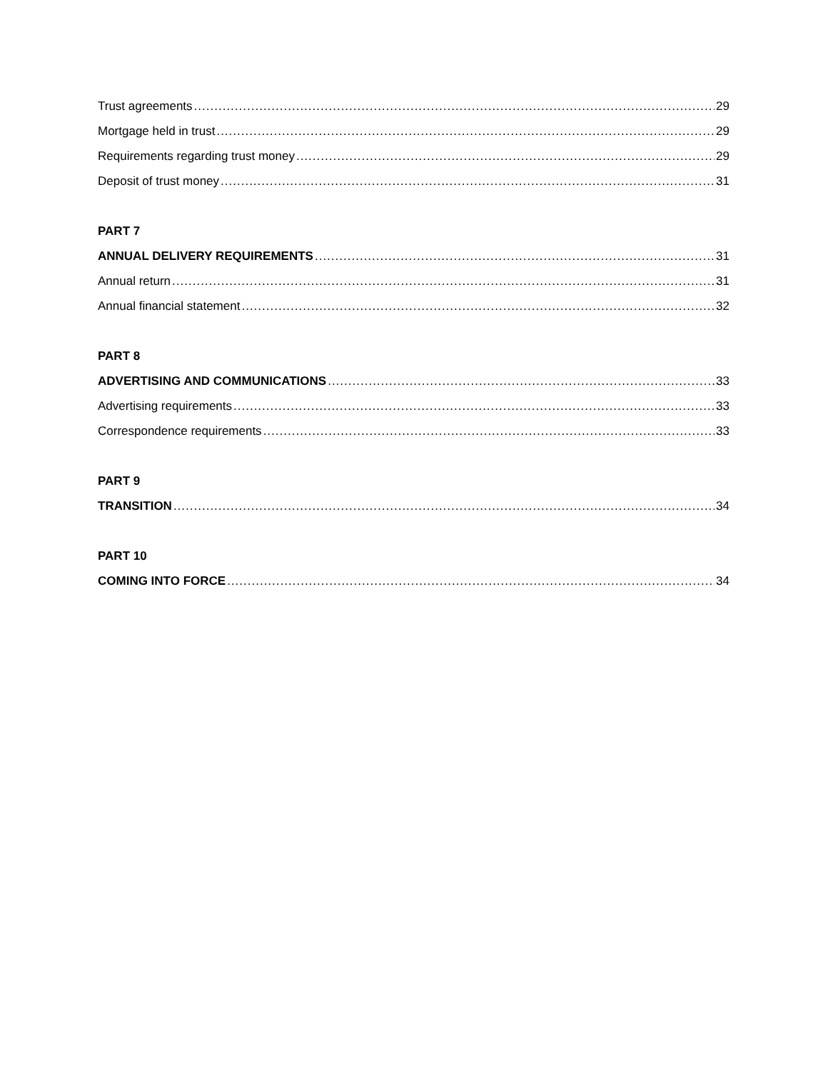Trust agreements 29
Mortgage held in trust 29
Requirements regarding trust money 29
Deposit of trust money 31
PART 7
ANNUAL DELIVERY REQUIREMENTS 31
Annual return 31
Annual financial statement 32
PART 8
ADVERTISING AND COMMUNICATIONS 33
Advertising requirements 33
Correspondence requirements 33
PART 9
TRANSITION 34
PART 10
COMING INTO FORCE 34